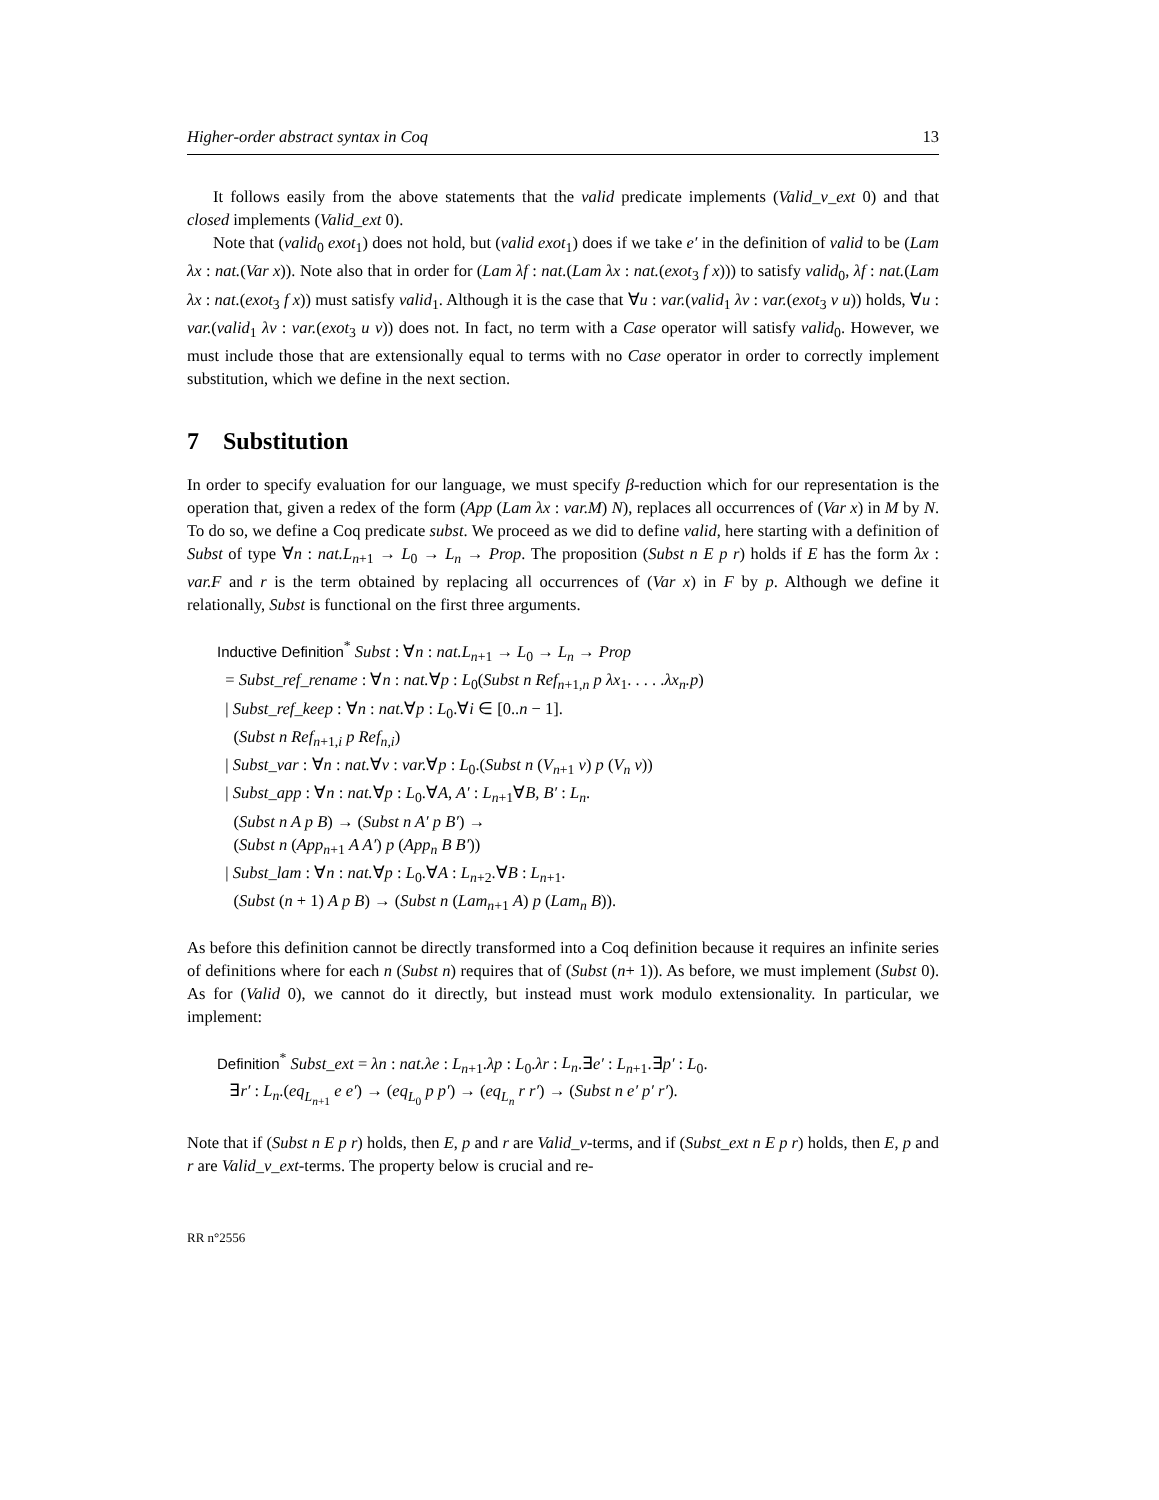Higher-order abstract syntax in Coq 13
It follows easily from the above statements that the valid predicate implements (Valid_v_ext 0) and that closed implements (Valid_ext 0).
Note that (valid<sub>0</sub> exot<sub>1</sub>) does not hold, but (valid exot<sub>1</sub>) does if we take e′ in the definition of valid to be (Lam λx : nat.(Var x)). Note also that in order for (Lam λf : nat.(Lam λx : nat.(exot<sub>3</sub> f x))) to satisfy valid<sub>0</sub>, λf : nat.(Lam λx : nat.(exot<sub>3</sub> f x)) must satisfy valid<sub>1</sub>. Although it is the case that ∀u : var.(valid<sub>1</sub> λv : var.(exot<sub>3</sub> v u)) holds, ∀u : var.(valid<sub>1</sub> λv : var.(exot<sub>3</sub> u v)) does not. In fact, no term with a Case operator will satisfy valid<sub>0</sub>. However, we must include those that are extensionally equal to terms with no Case operator in order to correctly implement substitution, which we define in the next section.
7 Substitution
In order to specify evaluation for our language, we must specify β-reduction which for our representation is the operation that, given a redex of the form (App (Lam λx : var.M) N), replaces all occurrences of (Var x) in M by N. To do so, we define a Coq predicate subst. We proceed as we did to define valid, here starting with a definition of Subst of type ∀n : nat.L<sub>n+1</sub> → L<sub>0</sub> → L<sub>n</sub> → Prop. The proposition (Subst n E p r) holds if E has the form λx : var.F and r is the term obtained by replacing all occurrences of (Var x) in F by p. Although we define it relationally, Subst is functional on the first three arguments.
Inductive Definition<sup>*</sup> Subst : ∀n : nat.L<sub>n+1</sub> → L<sub>0</sub> → L<sub>n</sub> → Prop
= Subst_ref_rename : ∀n : nat.∀p : L<sub>0</sub>(Subst n Ref<sub>n+1,n</sub> p λx<sub>1</sub>. . . . .λx<sub>n</sub>.p)
| Subst_ref_keep : ∀n : nat.∀p : L<sub>0</sub>.∀i ∈ [0..n − 1].
(Subst n Ref<sub>n+1,i</sub> p Ref<sub>n,i</sub>)
| Subst_var : ∀n : nat.∀v : var.∀p : L<sub>0</sub>.(Subst n (V<sub>n+1</sub> v) p (V<sub>n</sub> v))
| Subst_app : ∀n : nat.∀p : L<sub>0</sub>.∀A, A′ : L<sub>n+1</sub>∀B, B′ : L<sub>n</sub>.
(Subst n A p B) → (Subst n A′ p B′) →
(Subst n (App<sub>n+1</sub> A A′) p (App<sub>n</sub> B B′))
| Subst_lam : ∀n : nat.∀p : L<sub>0</sub>.∀A : L<sub>n+2</sub>.∀B : L<sub>n+1</sub>.
(Subst (n + 1) A p B) → (Subst n (Lam<sub>n+1</sub> A) p (Lam<sub>n</sub> B)).
As before this definition cannot be directly transformed into a Coq definition because it requires an infinite series of definitions where for each n (Subst n) requires that of (Subst (n+ 1)). As before, we must implement (Subst 0). As for (Valid 0), we cannot do it directly, but instead must work modulo extensionality. In particular, we implement:
Definition<sup>*</sup> Subst_ext = λn : nat.λe : L<sub>n+1</sub>.λp : L<sub>0</sub>.λr : L<sub>n</sub>.∃e′ : L<sub>n+1</sub>.∃p′ : L<sub>0</sub>.
∃r′ : L<sub>n</sub>.(eq<sub>L<sub>n+1</sub></sub> e e′) → (eq<sub>L<sub>0</sub></sub> p p′) → (eq<sub>L<sub>n</sub></sub> r r′) → (Subst n e′ p′ r′).
Note that if (Subst n E p r) holds, then E, p and r are Valid_v-terms, and if (Subst_ext n E p r) holds, then E, p and r are Valid_v_ext-terms. The property below is crucial and re-
RR n°2556